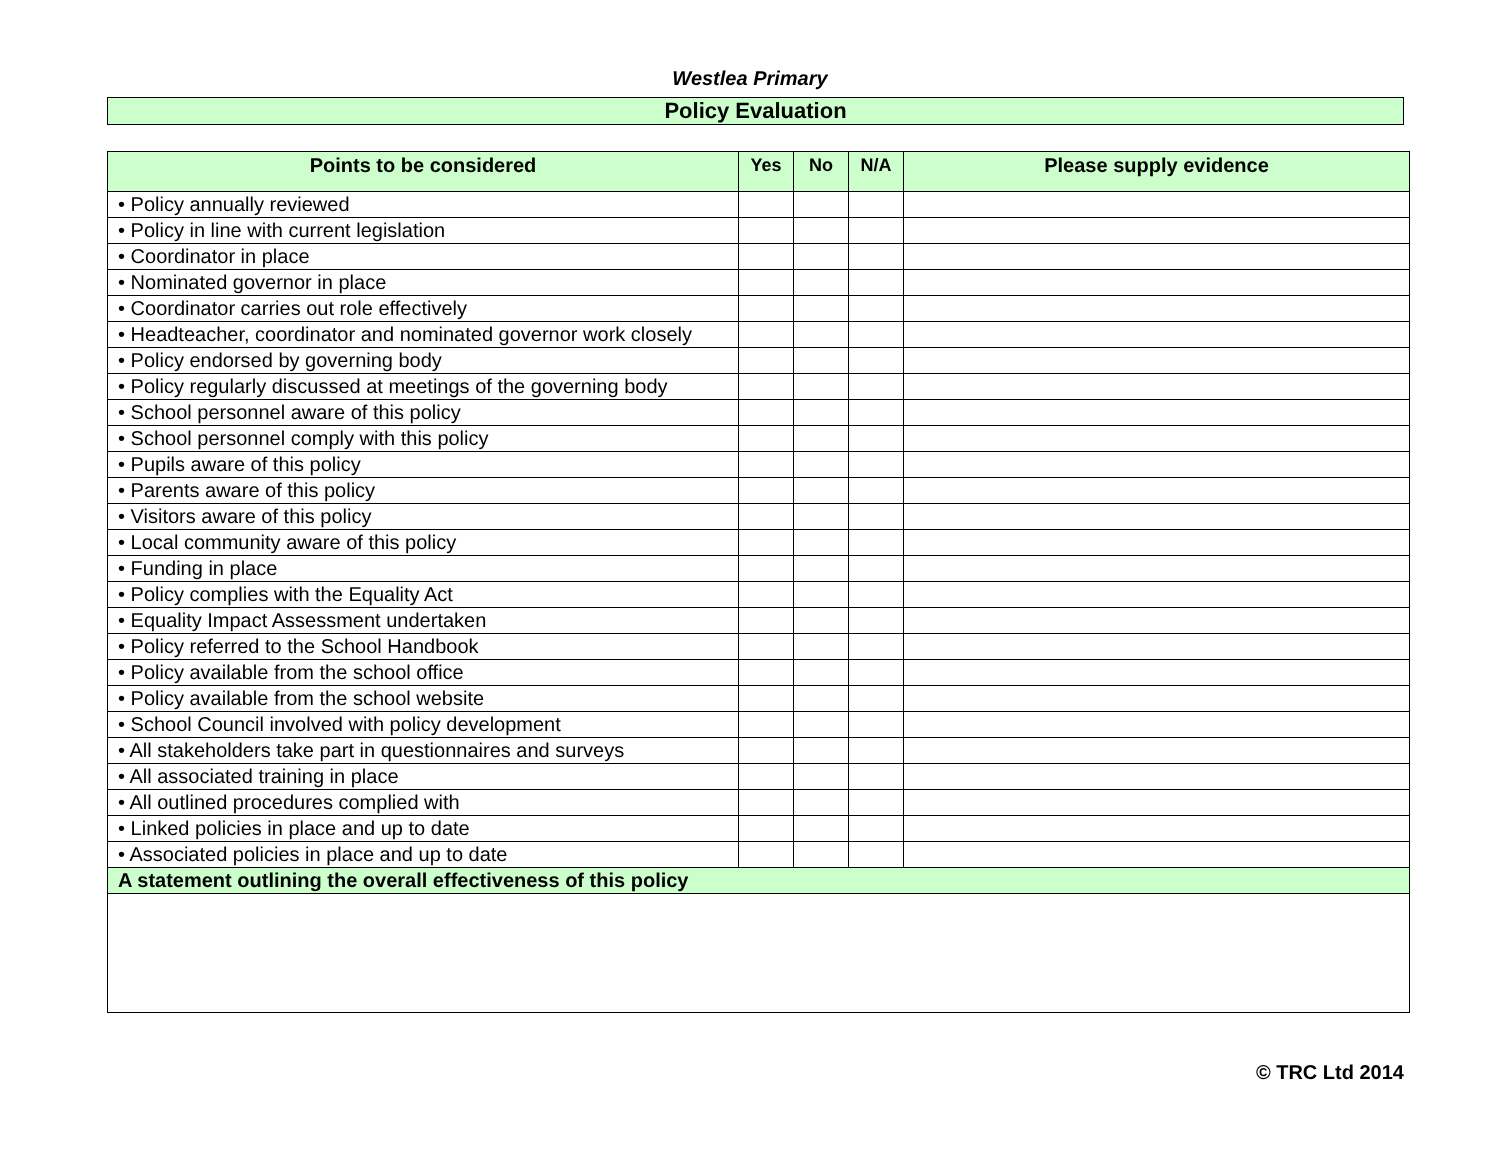Westlea Primary
Policy Evaluation
| Points to be considered | Yes | No | N/A | Please supply evidence |
| --- | --- | --- | --- | --- |
| • Policy annually reviewed | | | | |
| • Policy in line with current legislation | | | | |
| • Coordinator in place | | | | |
| • Nominated governor in place | | | | |
| • Coordinator carries out role effectively | | | | |
| • Headteacher, coordinator and nominated governor work closely | | | | |
| • Policy endorsed by governing body | | | | |
| • Policy regularly discussed at meetings of the governing body | | | | |
| • School personnel aware of this policy | | | | |
| • School personnel comply with this policy | | | | |
| • Pupils aware of this policy | | | | |
| • Parents aware of this policy | | | | |
| • Visitors aware of this policy | | | | |
| • Local community aware of this policy | | | | |
| • Funding in place | | | | |
| • Policy complies with the Equality Act | | | | |
| • Equality Impact Assessment undertaken | | | | |
| • Policy referred to the School Handbook | | | | |
| • Policy available from the school office | | | | |
| • Policy available from the school website | | | | |
| • School Council involved with policy development | | | | |
| • All stakeholders take part in questionnaires and surveys | | | | |
| • All associated training in place | | | | |
| • All outlined procedures complied with | | | | |
| • Linked policies in place and up to date | | | | |
| • Associated policies in place and up to date | | | | |
| A statement outlining the overall effectiveness of this policy | | | | |
© TRC Ltd 2014